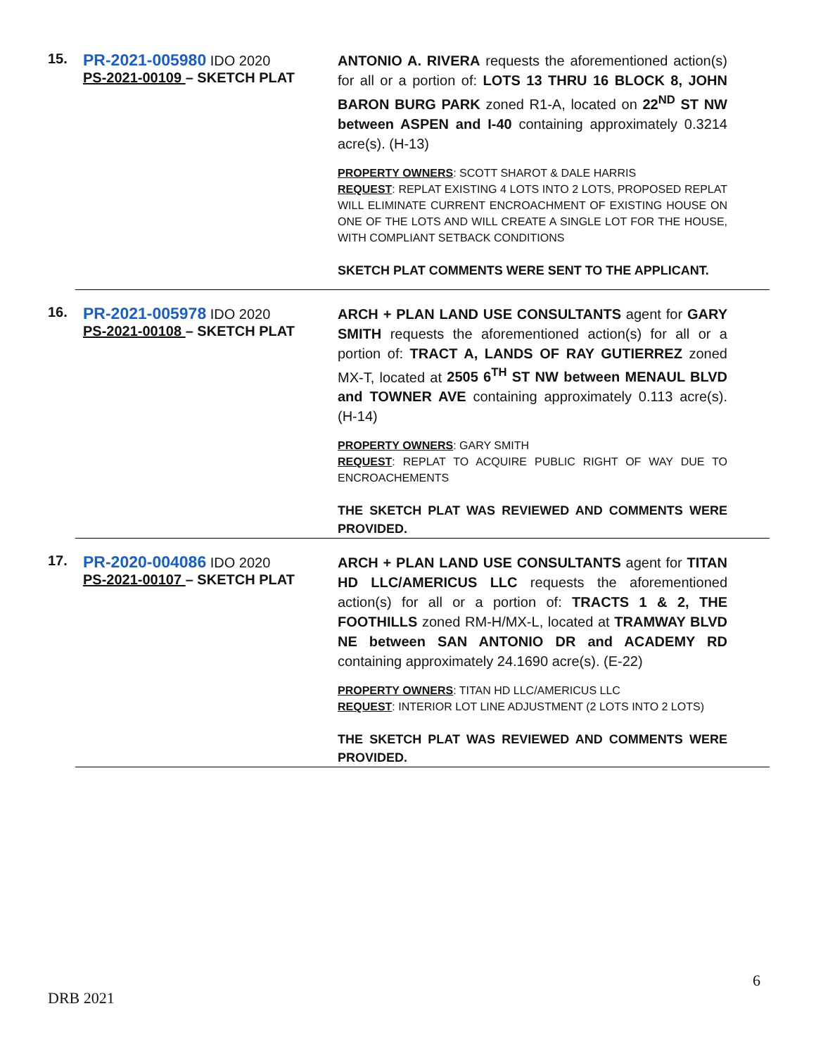15.
PR-2021-005980 IDO 2020
PS-2021-00109 – SKETCH PLAT
ANTONIO A. RIVERA requests the aforementioned action(s) for all or a portion of: LOTS 13 THRU 16 BLOCK 8, JOHN BARON BURG PARK zoned R1-A, located on 22<sup>ND</sup> ST NW between ASPEN and I-40 containing approximately 0.3214 acre(s). (H-13)
PROPERTY OWNERS: SCOTT SHAROT & DALE HARRIS
REQUEST: REPLAT EXISTING 4 LOTS INTO 2 LOTS, PROPOSED REPLAT WILL ELIMINATE CURRENT ENCROACHMENT OF EXISTING HOUSE ON ONE OF THE LOTS AND WILL CREATE A SINGLE LOT FOR THE HOUSE, WITH COMPLIANT SETBACK CONDITIONS
SKETCH PLAT COMMENTS WERE SENT TO THE APPLICANT.
16.
PR-2021-005978 IDO 2020
PS-2021-00108 – SKETCH PLAT
ARCH + PLAN LAND USE CONSULTANTS agent for GARY SMITH requests the aforementioned action(s) for all or a portion of: TRACT A, LANDS OF RAY GUTIERREZ zoned MX-T, located at 2505 6<sup>TH</sup> ST NW between MENAUL BLVD and TOWNER AVE containing approximately 0.113 acre(s). (H-14)
PROPERTY OWNERS: GARY SMITH
REQUEST: REPLAT TO ACQUIRE PUBLIC RIGHT OF WAY DUE TO ENCROACHEMENTS
THE SKETCH PLAT WAS REVIEWED AND COMMENTS WERE PROVIDED.
17.
PR-2020-004086 IDO 2020
PS-2021-00107 – SKETCH PLAT
ARCH + PLAN LAND USE CONSULTANTS agent for TITAN HD LLC/AMERICUS LLC requests the aforementioned action(s) for all or a portion of: TRACTS 1 & 2, THE FOOTHILLS zoned RM-H/MX-L, located at TRAMWAY BLVD NE between SAN ANTONIO DR and ACADEMY RD containing approximately 24.1690 acre(s). (E-22)
PROPERTY OWNERS: TITAN HD LLC/AMERICUS LLC
REQUEST: INTERIOR LOT LINE ADJUSTMENT (2 LOTS INTO 2 LOTS)
THE SKETCH PLAT WAS REVIEWED AND COMMENTS WERE PROVIDED.
6
DRB 2021